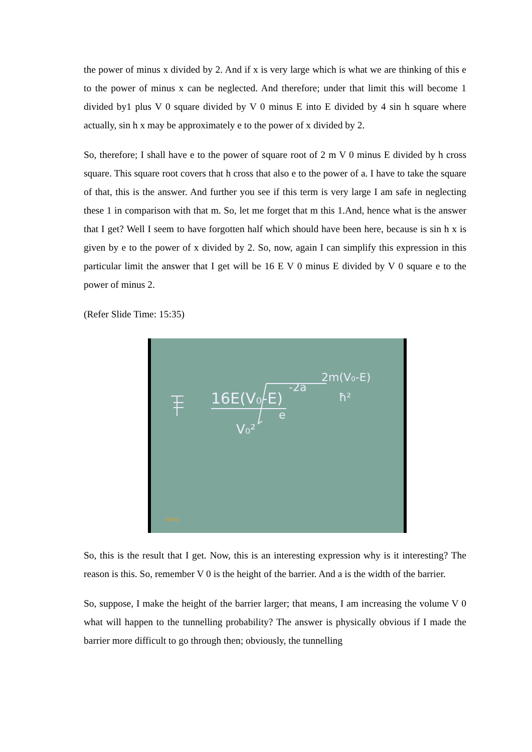the power of minus x divided by 2. And if x is very large which is what we are thinking of this e to the power of minus x can be neglected. And therefore; under that limit this will become 1 divided by1 plus V 0 square divided by V 0 minus E into E divided by 4 sin h square where actually, sin h x may be approximately e to the power of x divided by 2.
So, therefore; I shall have e to the power of square root of 2 m V 0 minus E divided by h cross square. This square root covers that h cross that also e to the power of a. I have to take the square of that, this is the answer. And further you see if this term is very large I am safe in neglecting these 1 in comparison with that m. So, let me forget that m this 1.And, hence what is the answer that I get? Well I seem to have forgotten half which should have been here, because is sin h x is given by e to the power of x divided by 2. So, now, again I can simplify this expression in this particular limit the answer that I get will be 16 E V 0 minus E divided by V 0 square e to the power of minus 2.
(Refer Slide Time: 15:35)
16E(V₀-E)
V₀²
e
-2a
2m(V₀-E)
ħ²
NPTEL
So, this is the result that I get. Now, this is an interesting expression why is it interesting? The reason is this. So, remember V 0 is the height of the barrier. And a is the width of the barrier.
So, suppose, I make the height of the barrier larger; that means, I am increasing the volume V 0 what will happen to the tunnelling probability? The answer is physically obvious if I made the barrier more difficult to go through then; obviously, the tunnelling